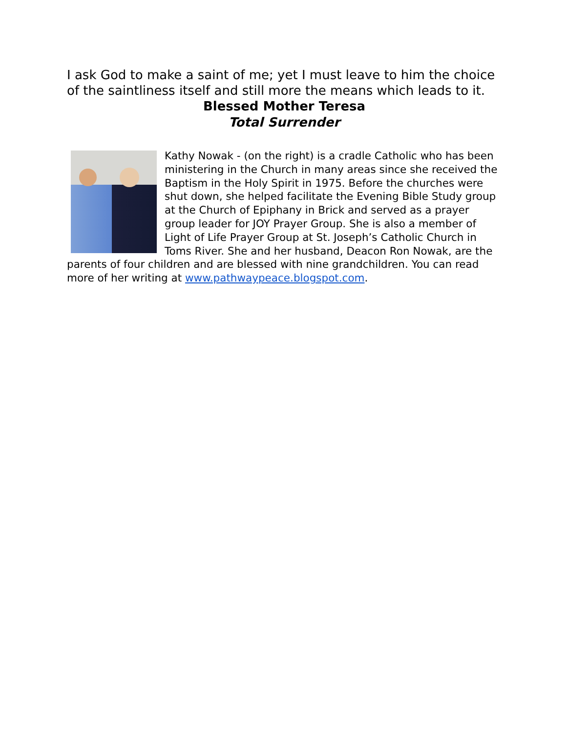I ask God to make a saint of me; yet I must leave to him the choice of the saintliness itself and still more the means which leads to it.
Blessed Mother Teresa
Total Surrender
Kathy Nowak - (on the right) is a cradle Catholic who has been ministering in the Church in many areas since she received the Baptism in the Holy Spirit in 1975. Before the churches were shut down, she helped facilitate the Evening Bible Study group at the Church of Epiphany in Brick and served as a prayer group leader for JOY Prayer Group. She is also a member of Light of Life Prayer Group at St. Joseph’s Catholic Church in Toms River. She and her husband, Deacon Ron Nowak, are the parents of four children and are blessed with nine grandchildren. You can read more of her writing at www.pathwaypeace.blogspot.com.